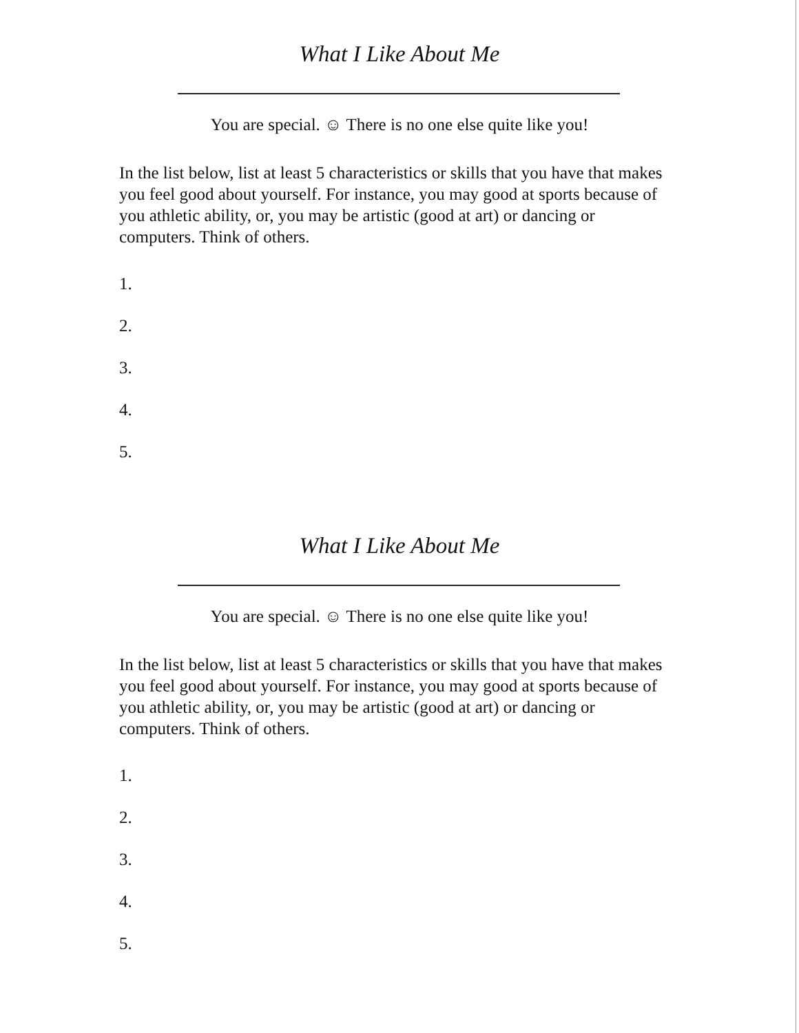What I Like About Me
You are special. ☺ There is no one else quite like you!
In the list below, list at least 5 characteristics or skills that you have that makes you feel good about yourself. For instance, you may good at sports because of you athletic ability, or, you may be artistic (good at art) or dancing or computers. Think of others.
1.
2.
3.
4.
5.
What I Like About Me
You are special. ☺ There is no one else quite like you!
In the list below, list at least 5 characteristics or skills that you have that makes you feel good about yourself. For instance, you may good at sports because of you athletic ability, or, you may be artistic (good at art) or dancing or computers. Think of others.
1.
2.
3.
4.
5.